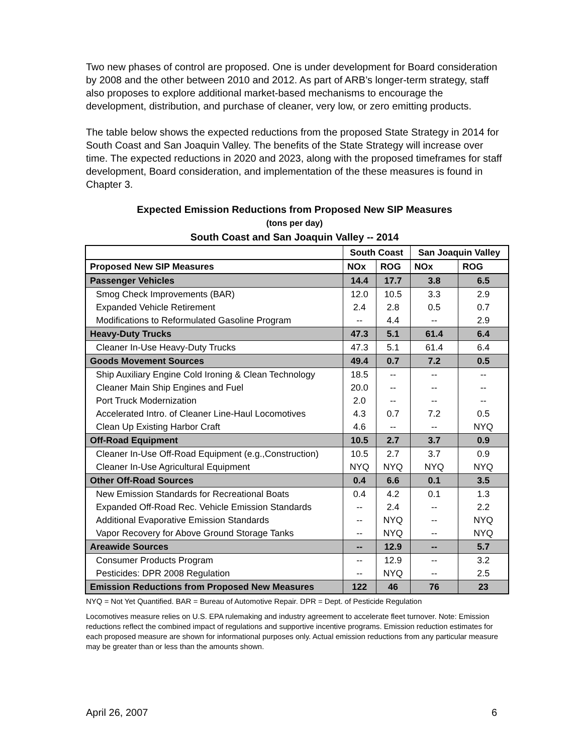Two new phases of control are proposed. One is under development for Board consideration by 2008 and the other between 2010 and 2012. As part of ARB’s longer-term strategy, staff also proposes to explore additional market-based mechanisms to encourage the development, distribution, and purchase of cleaner, very low, or zero emitting products.
The table below shows the expected reductions from the proposed State Strategy in 2014 for South Coast and San Joaquin Valley. The benefits of the State Strategy will increase over time. The expected reductions in 2020 and 2023, along with the proposed timeframes for staff development, Board consideration, and implementation of the these measures is found in Chapter 3.
Expected Emission Reductions from Proposed New SIP Measures
(tons per day)
South Coast and San Joaquin Valley -- 2014
| | South Coast | | San Joaquin Valley | |
| --- | --- | --- | --- | --- |
| Proposed New SIP Measures | NOx | ROG | NOx | ROG |
| Passenger Vehicles | 14.4 | 17.7 | 3.8 | 6.5 |
| Smog Check Improvements (BAR) | 12.0 | 10.5 | 3.3 | 2.9 |
| Expanded Vehicle Retirement | 2.4 | 2.8 | 0.5 | 0.7 |
| Modifications to Reformulated Gasoline Program | -- | 4.4 | -- | 2.9 |
| Heavy-Duty Trucks | 47.3 | 5.1 | 61.4 | 6.4 |
| Cleaner In-Use Heavy-Duty Trucks | 47.3 | 5.1 | 61.4 | 6.4 |
| Goods Movement Sources | 49.4 | 0.7 | 7.2 | 0.5 |
| Ship Auxiliary Engine Cold Ironing & Clean Technology | 18.5 | -- | -- | -- |
| Cleaner Main Ship Engines and Fuel | 20.0 | -- | -- | -- |
| Port Truck Modernization | 2.0 | -- | -- | -- |
| Accelerated Intro. of Cleaner Line-Haul Locomotives | 4.3 | 0.7 | 7.2 | 0.5 |
| Clean Up Existing Harbor Craft | 4.6 | -- | -- | NYQ |
| Off-Road Equipment | 10.5 | 2.7 | 3.7 | 0.9 |
| Cleaner In-Use Off-Road Equipment (e.g.,Construction) | 10.5 | 2.7 | 3.7 | 0.9 |
| Cleaner In-Use Agricultural Equipment | NYQ | NYQ | NYQ | NYQ |
| Other Off-Road Sources | 0.4 | 6.6 | 0.1 | 3.5 |
| New Emission Standards for Recreational Boats | 0.4 | 4.2 | 0.1 | 1.3 |
| Expanded Off-Road Rec. Vehicle Emission Standards | -- | 2.4 | -- | 2.2 |
| Additional Evaporative Emission Standards | -- | NYQ | -- | NYQ |
| Vapor Recovery for Above Ground Storage Tanks | -- | NYQ | -- | NYQ |
| Areawide Sources | -- | 12.9 | -- | 5.7 |
| Consumer Products Program | -- | 12.9 | -- | 3.2 |
| Pesticides: DPR 2008 Regulation | -- | NYQ | -- | 2.5 |
| Emission Reductions from Proposed New Measures | 122 | 46 | 76 | 23 |
NYQ = Not Yet Quantified. BAR = Bureau of Automotive Repair. DPR = Dept. of Pesticide Regulation
Locomotives measure relies on U.S. EPA rulemaking and industry agreement to accelerate fleet turnover. Note: Emission reductions reflect the combined impact of regulations and supportive incentive programs. Emission reduction estimates for each proposed measure are shown for informational purposes only. Actual emission reductions from any particular measure may be greater than or less than the amounts shown.
April 26, 2007 6